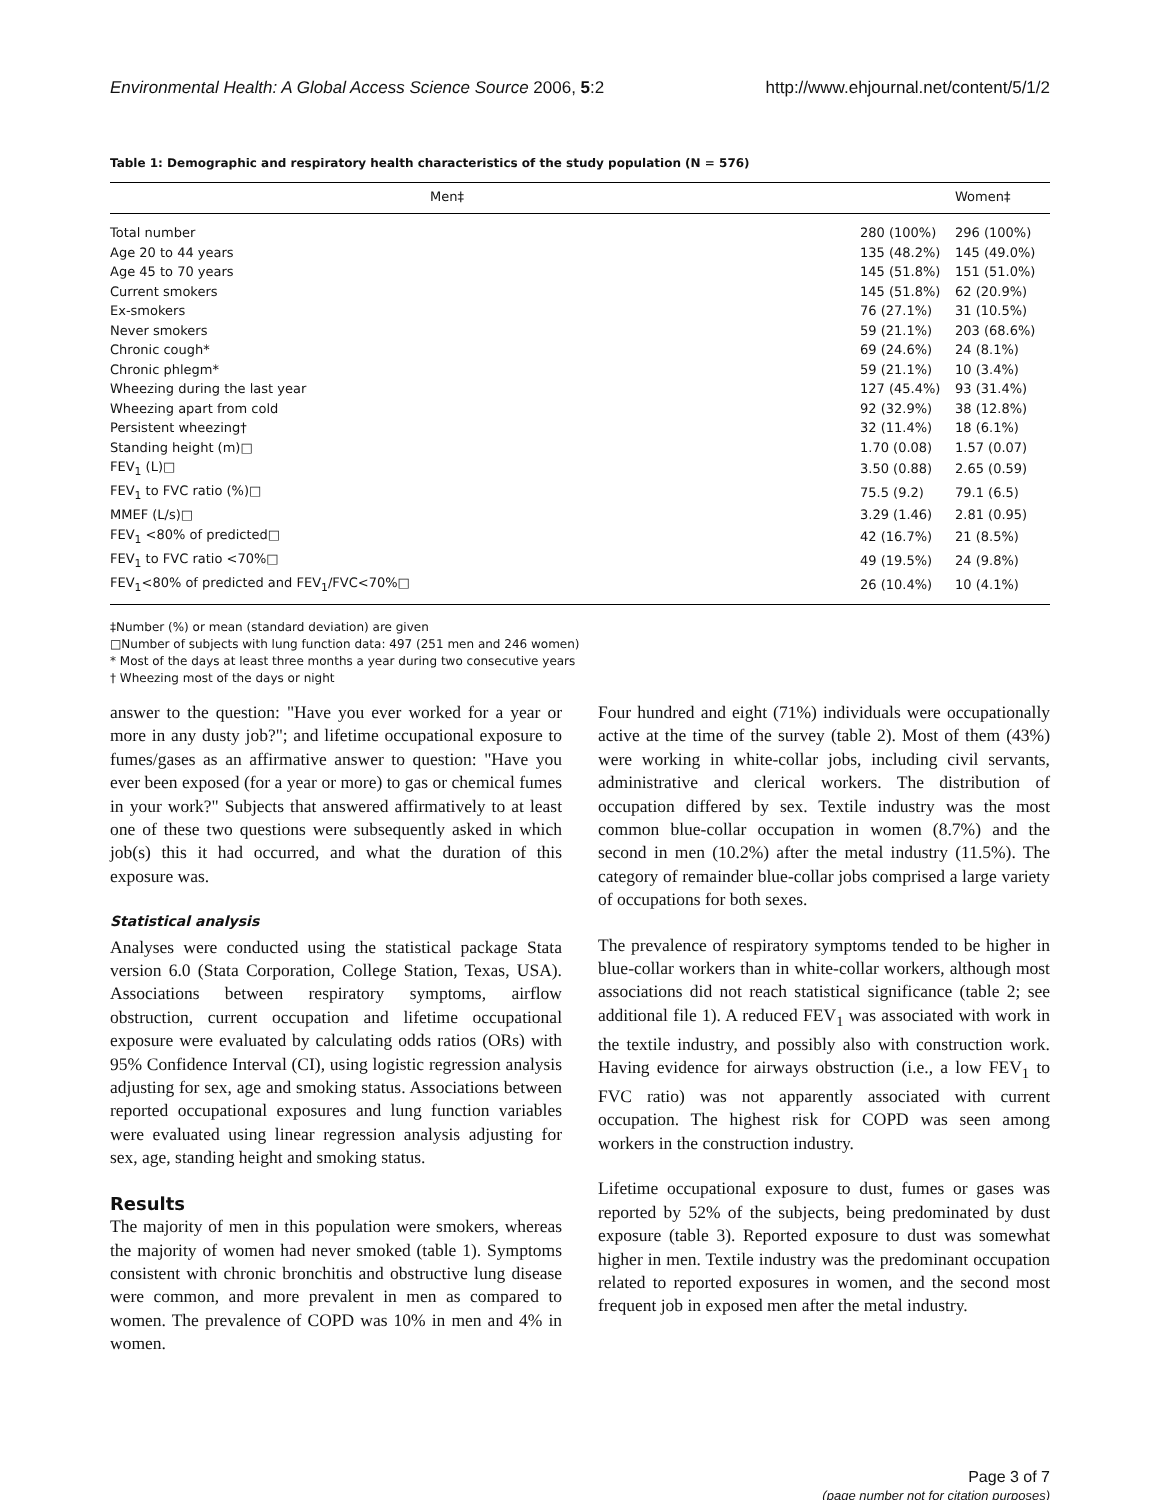Environmental Health: A Global Access Science Source 2006, 5:2 http://www.ehjournal.net/content/5/1/2
Table 1: Demographic and respiratory health characteristics of the study population (N = 576)
| Men‡ | | Women‡ |
| --- | --- | --- |
| Total number | 280 (100%) | 296 (100%) |
| Age 20 to 44 years | 135 (48.2%) | 145 (49.0%) |
| Age 45 to 70 years | 145 (51.8%) | 151 (51.0%) |
| Current smokers | 145 (51.8%) | 62 (20.9%) |
| Ex-smokers | 76 (27.1%) | 31 (10.5%) |
| Never smokers | 59 (21.1%) | 203 (68.6%) |
| Chronic cough* | 69 (24.6%) | 24 (8.1%) |
| Chronic phlegm* | 59 (21.1%) | 10 (3.4%) |
| Wheezing during the last year | 127 (45.4%) | 93 (31.4%) |
| Wheezing apart from cold | 92 (32.9%) | 38 (12.8%) |
| Persistent wheezing† | 32 (11.4%) | 18 (6.1%) |
| Standing height (m)□ | 1.70 (0.08) | 1.57 (0.07) |
| FEV<sub>1</sub> (L)□ | 3.50 (0.88) | 2.65 (0.59) |
| FEV<sub>1</sub> to FVC ratio (%)□ | 75.5 (9.2) | 79.1 (6.5) |
| MMEF (L/s)□ | 3.29 (1.46) | 2.81 (0.95) |
| FEV<sub>1</sub> <80% of predicted□ | 42 (16.7%) | 21 (8.5%) |
| FEV<sub>1</sub> to FVC ratio <70%□ | 49 (19.5%) | 24 (9.8%) |
| FEV<sub>1</sub><80% of predicted and FEV<sub>1</sub>/FVC<70%□ | 26 (10.4%) | 10 (4.1%) |
‡Number (%) or mean (standard deviation) are given
□Number of subjects with lung function data: 497 (251 men and 246 women)
* Most of the days at least three months a year during two consecutive years
† Wheezing most of the days or night
answer to the question: "Have you ever worked for a year or more in any dusty job?"; and lifetime occupational exposure to fumes/gases as an affirmative answer to question: "Have you ever been exposed (for a year or more) to gas or chemical fumes in your work?" Subjects that answered affirmatively to at least one of these two questions were subsequently asked in which job(s) this it had occurred, and what the duration of this exposure was.
Statistical analysis
Analyses were conducted using the statistical package Stata version 6.0 (Stata Corporation, College Station, Texas, USA). Associations between respiratory symptoms, airflow obstruction, current occupation and lifetime occupational exposure were evaluated by calculating odds ratios (ORs) with 95% Confidence Interval (CI), using logistic regression analysis adjusting for sex, age and smoking status. Associations between reported occupational exposures and lung function variables were evaluated using linear regression analysis adjusting for sex, age, standing height and smoking status.
Results
The majority of men in this population were smokers, whereas the majority of women had never smoked (table 1). Symptoms consistent with chronic bronchitis and obstructive lung disease were common, and more prevalent in men as compared to women. The prevalence of COPD was 10% in men and 4% in women.
Four hundred and eight (71%) individuals were occupationally active at the time of the survey (table 2). Most of them (43%) were working in white-collar jobs, including civil servants, administrative and clerical workers. The distribution of occupation differed by sex. Textile industry was the most common blue-collar occupation in women (8.7%) and the second in men (10.2%) after the metal industry (11.5%). The category of remainder blue-collar jobs comprised a large variety of occupations for both sexes.
The prevalence of respiratory symptoms tended to be higher in blue-collar workers than in white-collar workers, although most associations did not reach statistical significance (table 2; see additional file 1). A reduced FEV<sub>1</sub> was associated with work in the textile industry, and possibly also with construction work. Having evidence for airways obstruction (i.e., a low FEV<sub>1</sub> to FVC ratio) was not apparently associated with current occupation. The highest risk for COPD was seen among workers in the construction industry.
Lifetime occupational exposure to dust, fumes or gases was reported by 52% of the subjects, being predominated by dust exposure (table 3). Reported exposure to dust was somewhat higher in men. Textile industry was the predominant occupation related to reported exposures in women, and the second most frequent job in exposed men after the metal industry.
Page 3 of 7
(page number not for citation purposes)